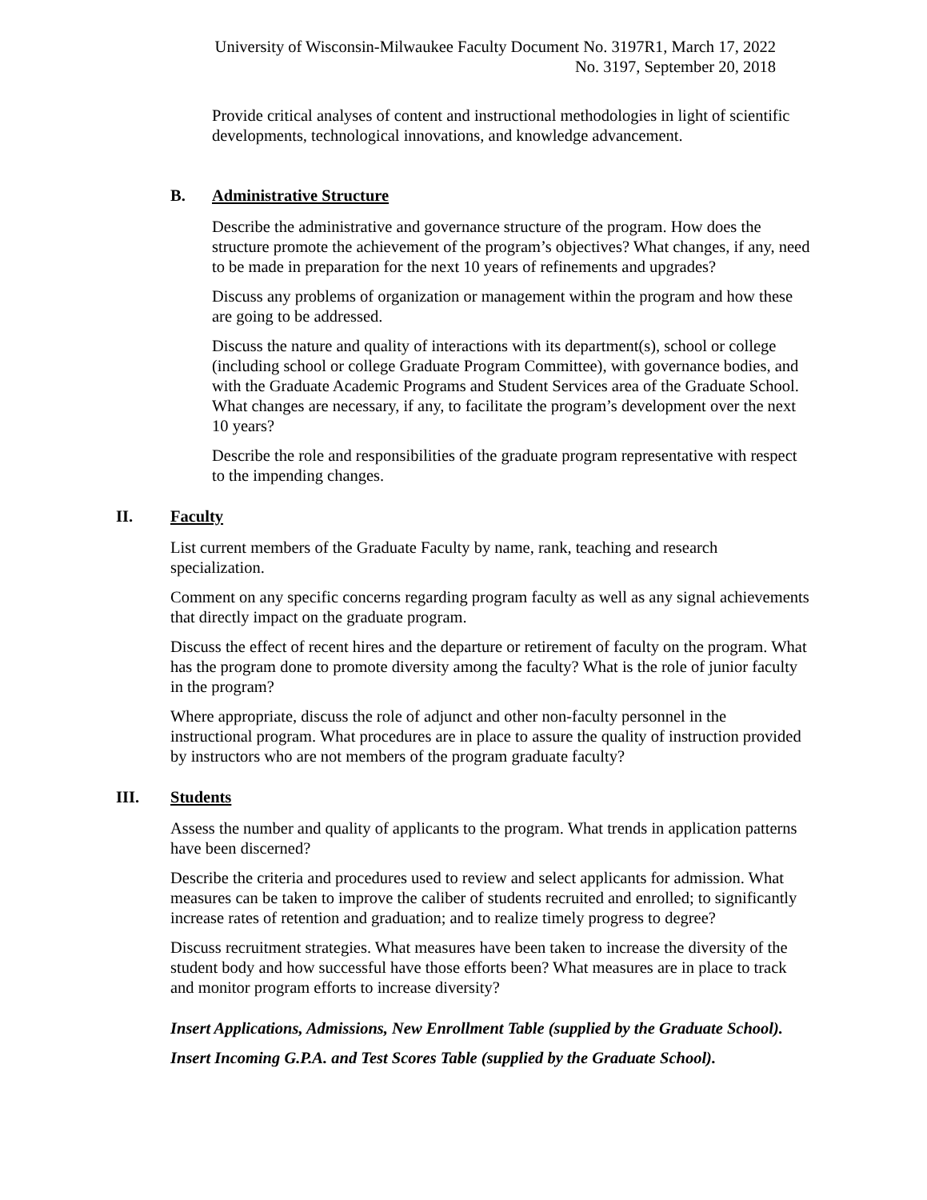University of Wisconsin-Milwaukee Faculty Document No. 3197R1, March 17, 2022
No. 3197, September 20, 2018
Provide critical analyses of content and instructional methodologies in light of scientific developments, technological innovations, and knowledge advancement.
B. Administrative Structure
Describe the administrative and governance structure of the program. How does the structure promote the achievement of the program’s objectives? What changes, if any, need to be made in preparation for the next 10 years of refinements and upgrades?
Discuss any problems of organization or management within the program and how these are going to be addressed.
Discuss the nature and quality of interactions with its department(s), school or college (including school or college Graduate Program Committee), with governance bodies, and with the Graduate Academic Programs and Student Services area of the Graduate School. What changes are necessary, if any, to facilitate the program’s development over the next 10 years?
Describe the role and responsibilities of the graduate program representative with respect to the impending changes.
II. Faculty
List current members of the Graduate Faculty by name, rank, teaching and research specialization.
Comment on any specific concerns regarding program faculty as well as any signal achievements that directly impact on the graduate program.
Discuss the effect of recent hires and the departure or retirement of faculty on the program. What has the program done to promote diversity among the faculty? What is the role of junior faculty in the program?
Where appropriate, discuss the role of adjunct and other non-faculty personnel in the instructional program. What procedures are in place to assure the quality of instruction provided by instructors who are not members of the program graduate faculty?
III. Students
Assess the number and quality of applicants to the program. What trends in application patterns have been discerned?
Describe the criteria and procedures used to review and select applicants for admission. What measures can be taken to improve the caliber of students recruited and enrolled; to significantly increase rates of retention and graduation; and to realize timely progress to degree?
Discuss recruitment strategies. What measures have been taken to increase the diversity of the student body and how successful have those efforts been? What measures are in place to track and monitor program efforts to increase diversity?
Insert Applications, Admissions, New Enrollment Table (supplied by the Graduate School).
Insert Incoming G.P.A. and Test Scores Table (supplied by the Graduate School).